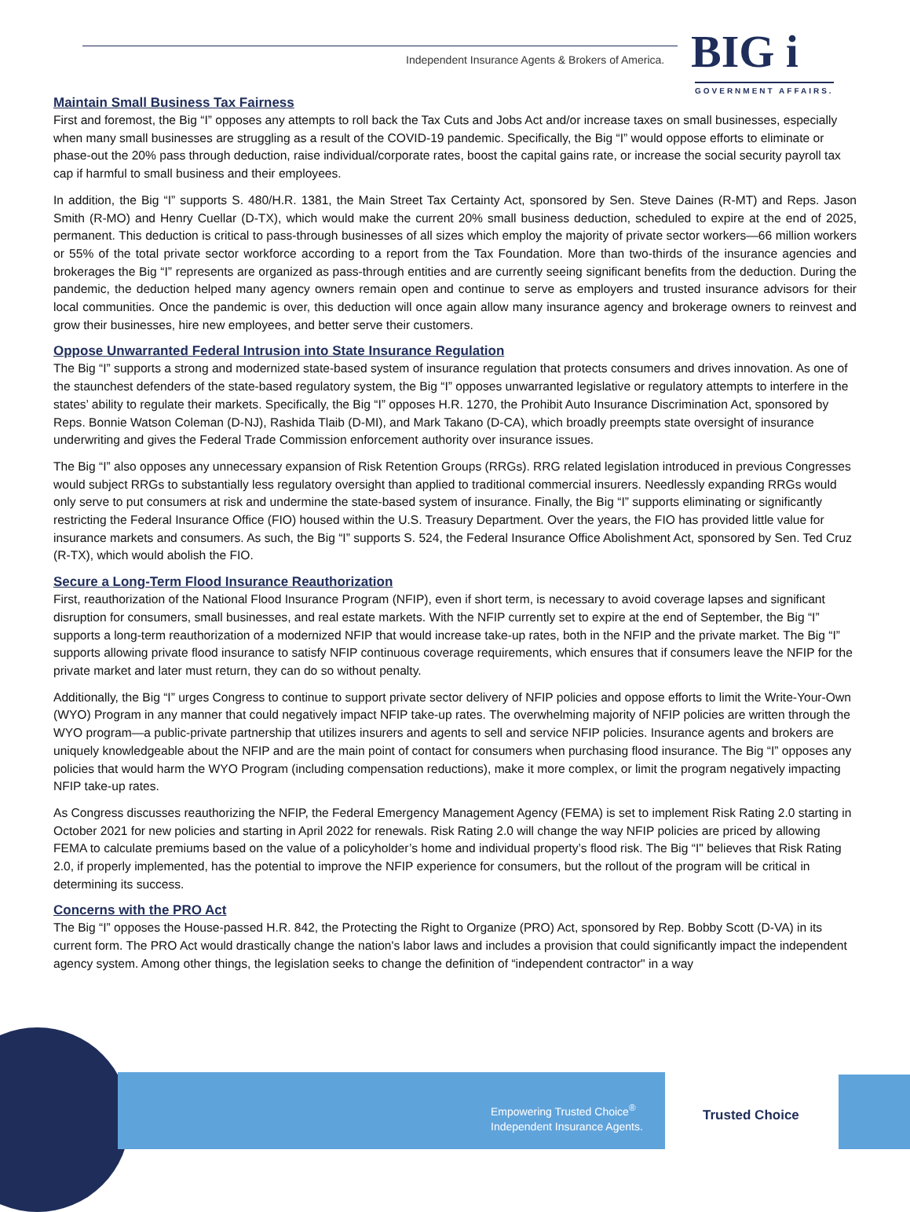Independent Insurance Agents & Brokers of America. BIG i
GOVERNMENT AFFAIRS.
Maintain Small Business Tax Fairness
First and foremost, the Big “I” opposes any attempts to roll back the Tax Cuts and Jobs Act and/or increase taxes on small businesses, especially when many small businesses are struggling as a result of the COVID-19 pandemic. Specifically, the Big “I” would oppose efforts to eliminate or phase-out the 20% pass through deduction, raise individual/corporate rates, boost the capital gains rate, or increase the social security payroll tax cap if harmful to small business and their employees.
In addition, the Big “I” supports S. 480/H.R. 1381, the Main Street Tax Certainty Act, sponsored by Sen. Steve Daines (R-MT) and Reps. Jason Smith (R-MO) and Henry Cuellar (D-TX), which would make the current 20% small business deduction, scheduled to expire at the end of 2025, permanent. This deduction is critical to pass-through businesses of all sizes which employ the majority of private sector workers—66 million workers or 55% of the total private sector workforce according to a report from the Tax Foundation. More than two-thirds of the insurance agencies and brokerages the Big “I” represents are organized as pass-through entities and are currently seeing significant benefits from the deduction. During the pandemic, the deduction helped many agency owners remain open and continue to serve as employers and trusted insurance advisors for their local communities. Once the pandemic is over, this deduction will once again allow many insurance agency and brokerage owners to reinvest and grow their businesses, hire new employees, and better serve their customers.
Oppose Unwarranted Federal Intrusion into State Insurance Regulation
The Big “I” supports a strong and modernized state-based system of insurance regulation that protects consumers and drives innovation. As one of the staunchest defenders of the state-based regulatory system, the Big “I” opposes unwarranted legislative or regulatory attempts to interfere in the states’ ability to regulate their markets. Specifically, the Big “I” opposes H.R. 1270, the Prohibit Auto Insurance Discrimination Act, sponsored by Reps. Bonnie Watson Coleman (D-NJ), Rashida Tlaib (D-MI), and Mark Takano (D-CA), which broadly preempts state oversight of insurance underwriting and gives the Federal Trade Commission enforcement authority over insurance issues.
The Big “I” also opposes any unnecessary expansion of Risk Retention Groups (RRGs). RRG related legislation introduced in previous Congresses would subject RRGs to substantially less regulatory oversight than applied to traditional commercial insurers. Needlessly expanding RRGs would only serve to put consumers at risk and undermine the state-based system of insurance. Finally, the Big “I” supports eliminating or significantly restricting the Federal Insurance Office (FIO) housed within the U.S. Treasury Department. Over the years, the FIO has provided little value for insurance markets and consumers. As such, the Big “I” supports S. 524, the Federal Insurance Office Abolishment Act, sponsored by Sen. Ted Cruz (R-TX), which would abolish the FIO.
Secure a Long-Term Flood Insurance Reauthorization
First, reauthorization of the National Flood Insurance Program (NFIP), even if short term, is necessary to avoid coverage lapses and significant disruption for consumers, small businesses, and real estate markets. With the NFIP currently set to expire at the end of September, the Big “I” supports a long-term reauthorization of a modernized NFIP that would increase take-up rates, both in the NFIP and the private market. The Big “I” supports allowing private flood insurance to satisfy NFIP continuous coverage requirements, which ensures that if consumers leave the NFIP for the private market and later must return, they can do so without penalty.
Additionally, the Big “I” urges Congress to continue to support private sector delivery of NFIP policies and oppose efforts to limit the Write-Your-Own (WYO) Program in any manner that could negatively impact NFIP take-up rates. The overwhelming majority of NFIP policies are written through the WYO program—a public-private partnership that utilizes insurers and agents to sell and service NFIP policies. Insurance agents and brokers are uniquely knowledgeable about the NFIP and are the main point of contact for consumers when purchasing flood insurance. The Big “I” opposes any policies that would harm the WYO Program (including compensation reductions), make it more complex, or limit the program negatively impacting NFIP take-up rates.
As Congress discusses reauthorizing the NFIP, the Federal Emergency Management Agency (FEMA) is set to implement Risk Rating 2.0 starting in October 2021 for new policies and starting in April 2022 for renewals. Risk Rating 2.0 will change the way NFIP policies are priced by allowing FEMA to calculate premiums based on the value of a policyholder’s home and individual property’s flood risk. The Big “I" believes that Risk Rating 2.0, if properly implemented, has the potential to improve the NFIP experience for consumers, but the rollout of the program will be critical in determining its success.
Concerns with the PRO Act
The Big “I” opposes the House-passed H.R. 842, the Protecting the Right to Organize (PRO) Act, sponsored by Rep. Bobby Scott (D-VA) in its current form. The PRO Act would drastically change the nation's labor laws and includes a provision that could significantly impact the independent agency system. Among other things, the legislation seeks to change the definition of “independent contractor" in a way
Empowering Trusted Choice<sup>®</sup>
Independent Insurance Agents.
Trusted Choice